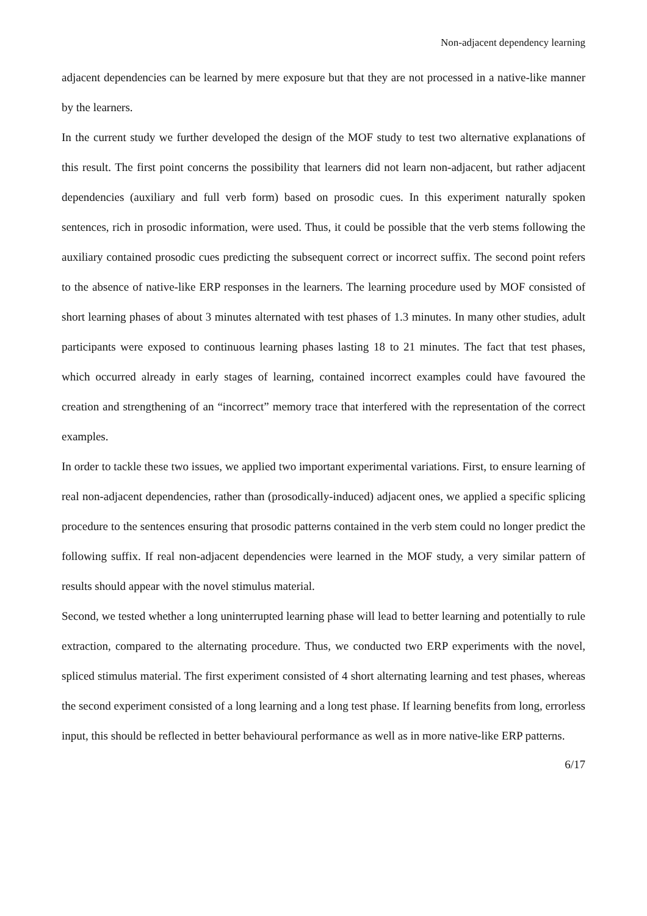Non-adjacent dependency learning
adjacent dependencies can be learned by mere exposure but that they are not processed in a native-like manner by the learners.
In the current study we further developed the design of the MOF study to test two alternative explanations of this result. The first point concerns the possibility that learners did not learn non-adjacent, but rather adjacent dependencies (auxiliary and full verb form) based on prosodic cues. In this experiment naturally spoken sentences, rich in prosodic information, were used. Thus, it could be possible that the verb stems following the auxiliary contained prosodic cues predicting the subsequent correct or incorrect suffix. The second point refers to the absence of native-like ERP responses in the learners. The learning procedure used by MOF consisted of short learning phases of about 3 minutes alternated with test phases of 1.3 minutes. In many other studies, adult participants were exposed to continuous learning phases lasting 18 to 21 minutes. The fact that test phases, which occurred already in early stages of learning, contained incorrect examples could have favoured the creation and strengthening of an “incorrect” memory trace that interfered with the representation of the correct examples.
In order to tackle these two issues, we applied two important experimental variations. First, to ensure learning of real non-adjacent dependencies, rather than (prosodically-induced) adjacent ones, we applied a specific splicing procedure to the sentences ensuring that prosodic patterns contained in the verb stem could no longer predict the following suffix. If real non-adjacent dependencies were learned in the MOF study, a very similar pattern of results should appear with the novel stimulus material.
Second, we tested whether a long uninterrupted learning phase will lead to better learning and potentially to rule extraction, compared to the alternating procedure. Thus, we conducted two ERP experiments with the novel, spliced stimulus material. The first experiment consisted of 4 short alternating learning and test phases, whereas the second experiment consisted of a long learning and a long test phase. If learning benefits from long, errorless input, this should be reflected in better behavioural performance as well as in more native-like ERP patterns.
6/17